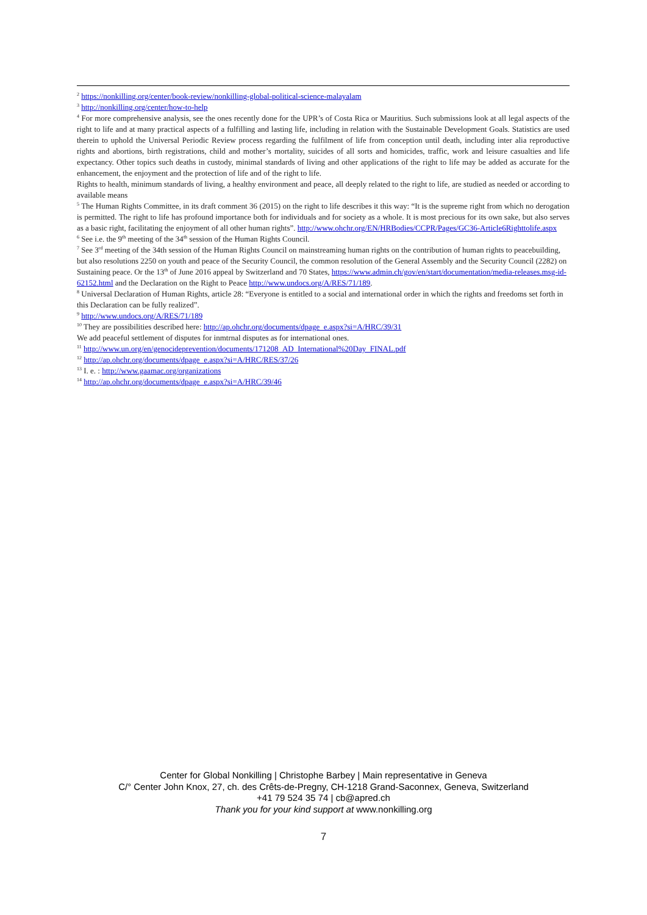<sup>2</sup> https://nonkilling.org/center/book-review/nonkilling-global-political-science-malayalam
<sup>3</sup> http://nonkilling.org/center/how-to-help
<sup>4</sup> For more comprehensive analysis, see the ones recently done for the UPR’s of Costa Rica or Mauritius. Such submissions look at all legal aspects of the right to life and at many practical aspects of a fulfilling and lasting life, including in relation with the Sustainable Development Goals. Statistics are used therein to uphold the Universal Periodic Review process regarding the fulfilment of life from conception until death, including inter alia reproductive rights and abortions, birth registrations, child and mother’s mortality, suicides of all sorts and homicides, traffic, work and leisure casualties and life expectancy. Other topics such deaths in custody, minimal standards of living and other applications of the right to life may be added as accurate for the enhancement, the enjoyment and the protection of life and of the right to life.
Rights to health, minimum standards of living, a healthy environment and peace, all deeply related to the right to life, are studied as needed or according to available means
<sup>5</sup> The Human Rights Committee, in its draft comment 36 (2015) on the right to life describes it this way: “It is the supreme right from which no derogation is permitted. The right to life has profound importance both for individuals and for society as a whole. It is most precious for its own sake, but also serves as a basic right, facilitating the enjoyment of all other human rights”. http://www.ohchr.org/EN/HRBodies/CCPR/Pages/GC36-Article6Righttolife.aspx
<sup>6</sup> See i.e. the 9<sup>th</sup> meeting of the 34<sup>th</sup> session of the Human Rights Council.
<sup>7</sup> See 3<sup>rd</sup> meeting of the 34th session of the Human Rights Council on mainstreaming human rights on the contribution of human rights to peacebuilding, but also resolutions 2250 on youth and peace of the Security Council, the common resolution of the General Assembly and the Security Council (2282) on Sustaining peace. Or the 13<sup>th</sup> of June 2016 appeal by Switzerland and 70 States, https://www.admin.ch/gov/en/start/documentation/media-releases.msg-id-62152.html and the Declaration on the Right to Peace http://www.undocs.org/A/RES/71/189.
<sup>8</sup> Universal Declaration of Human Rights, article 28: “Everyone is entitled to a social and international order in which the rights and freedoms set forth in this Declaration can be fully realized”.
<sup>9</sup> http://www.undocs.org/A/RES/71/189
<sup>10</sup> They are possibilities described here: http://ap.ohchr.org/documents/dpage_e.aspx?si=A/HRC/39/31
We add peaceful settlement of disputes for inmtrnal disputes as for international ones.
<sup>11</sup> http://www.un.org/en/genocideprevention/documents/171208_AD_International%20Day_FINAL.pdf
<sup>12</sup> http://ap.ohchr.org/documents/dpage_e.aspx?si=A/HRC/RES/37/26
<sup>13</sup> I. e. : http://www.gaamac.org/organizations
<sup>14</sup> http://ap.ohchr.org/documents/dpage_e.aspx?si=A/HRC/39/46
Center for Global Nonkilling | Christophe Barbey | Main representative in Geneva
C/° Center John Knox, 27, ch. des Crêts-de-Pregny, CH-1218 Grand-Saconnex, Geneva, Switzerland
+41 79 524 35 74 | cb@apred.ch
Thank you for your kind support at www.nonkilling.org
7